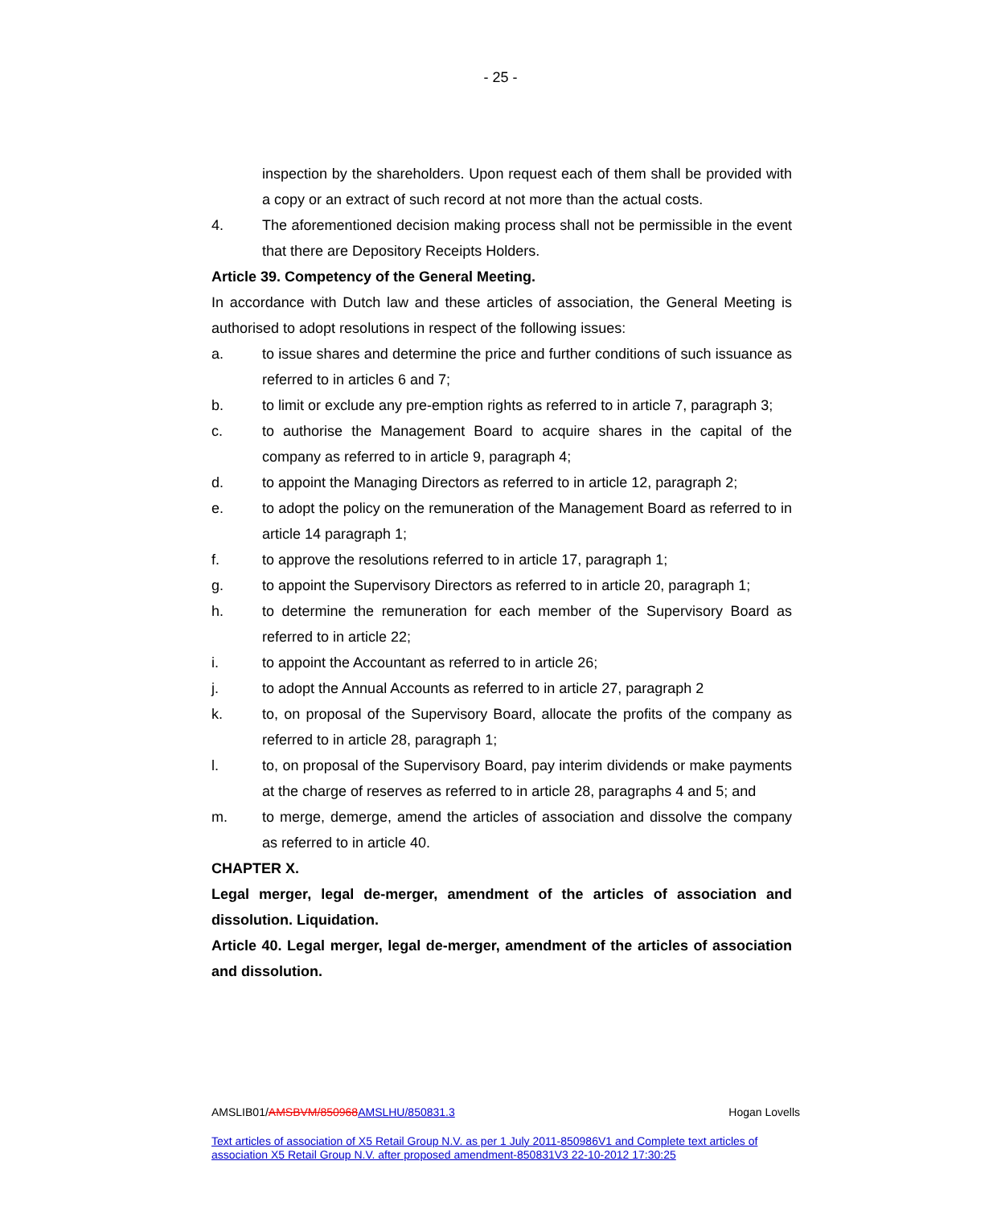- 25 -
inspection by the shareholders. Upon request each of them shall be provided with a copy or an extract of such record at not more than the actual costs.
4. The aforementioned decision making process shall not be permissible in the event that there are Depository Receipts Holders.
Article 39. Competency of the General Meeting.
In accordance with Dutch law and these articles of association, the General Meeting is authorised to adopt resolutions in respect of the following issues:
a. to issue shares and determine the price and further conditions of such issuance as referred to in articles 6 and 7;
b. to limit or exclude any pre-emption rights as referred to in article 7, paragraph 3;
c. to authorise the Management Board to acquire shares in the capital of the company as referred to in article 9, paragraph 4;
d. to appoint the Managing Directors as referred to in article 12, paragraph 2;
e. to adopt the policy on the remuneration of the Management Board as referred to in article 14 paragraph 1;
f. to approve the resolutions referred to in article 17, paragraph 1;
g. to appoint the Supervisory Directors as referred to in article 20, paragraph 1;
h. to determine the remuneration for each member of the Supervisory Board as referred to in article 22;
i. to appoint the Accountant as referred to in article 26;
j. to adopt the Annual Accounts as referred to in article 27, paragraph 2
k. to, on proposal of the Supervisory Board, allocate the profits of the company as referred to in article 28, paragraph 1;
l. to, on proposal of the Supervisory Board, pay interim dividends or make payments at the charge of reserves as referred to in article 28, paragraphs 4 and 5; and
m. to merge, demerge, amend the articles of association and dissolve the company as referred to in article 40.
CHAPTER X.
Legal merger, legal de-merger, amendment of the articles of association and dissolution. Liquidation.
Article 40. Legal merger, legal de-merger, amendment of the articles of association and dissolution.
AMSLIB01/AMSBVM/850968 AMSLHU/850831.3 Hogan Lovells
Text articles of association of X5 Retail Group N.V. as per 1 July 2011-850986V1 and Complete text articles of association X5 Retail Group N.V. after proposed amendment-850831V3 22-10-2012 17:30:25